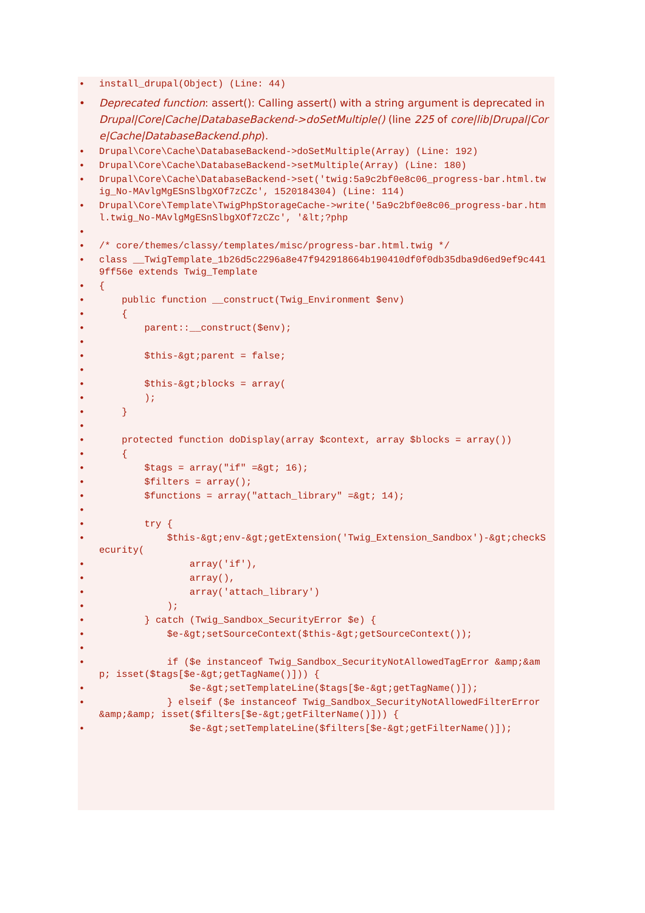install_drupal(Object) (Line: 44)
Deprecated function: assert(): Calling assert() with a string argument is deprecated in Drupal|Core|Cache|DatabaseBackend->doSetMultiple() (line 225 of core|lib|Drupal|Core|Cache|DatabaseBackend.php).
Drupal\Core\Cache\DatabaseBackend->doSetMultiple(Array) (Line: 192)
Drupal\Core\Cache\DatabaseBackend->setMultiple(Array) (Line: 180)
Drupal\Core\Cache\DatabaseBackend->set('twig:5a9c2bf0e8c06_progress-bar.html.twig_No-MAvlgMgESnSlbgXOf7zCZc', 1520184304) (Line: 114)
Drupal\Core\Template\TwigPhpStorageCache->write('5a9c2bf0e8c06_progress-bar.html.twig_No-MAvlgMgESnSlbgXOf7zCZc', '&lt;?php
/* core/themes/classy/templates/misc/progress-bar.html.twig */
class __TwigTemplate_1b26d5c2296a8e47f942918664b190410df0f0db35dba9d6ed9ef9c4419ff56e extends Twig_Template
{
public function __construct(Twig_Environment $env)
{
parent::__construct($env);
$this-&gt;parent = false;
$this-&gt;blocks = array(
);
}
protected function doDisplay(array $context, array $blocks = array())
{
$tags = array("if" =&gt; 16);
$filters = array();
$functions = array("attach_library" =&gt; 14);
try {
$this-&gt;env-&gt;getExtension('Twig_Extension_Sandbox')-&gt;checkSecurity(
array('if'),
array(),
array('attach_library')
);
} catch (Twig_Sandbox_SecurityError $e) {
$e-&gt;setSourceContext($this-&gt;getSourceContext());
if ($e instanceof Twig_Sandbox_SecurityNotAllowedTagError &amp;&amp; isset($tags[$e-&gt;getTagName()])) {
$e-&gt;setTemplateLine($tags[$e-&gt;getTagName()]);
} elseif ($e instanceof Twig_Sandbox_SecurityNotAllowedFilterError &amp;&amp; isset($filters[$e-&gt;getFilterName()])) {
$e-&gt;setTemplateLine($filters[$e-&gt;getFilterName()]);